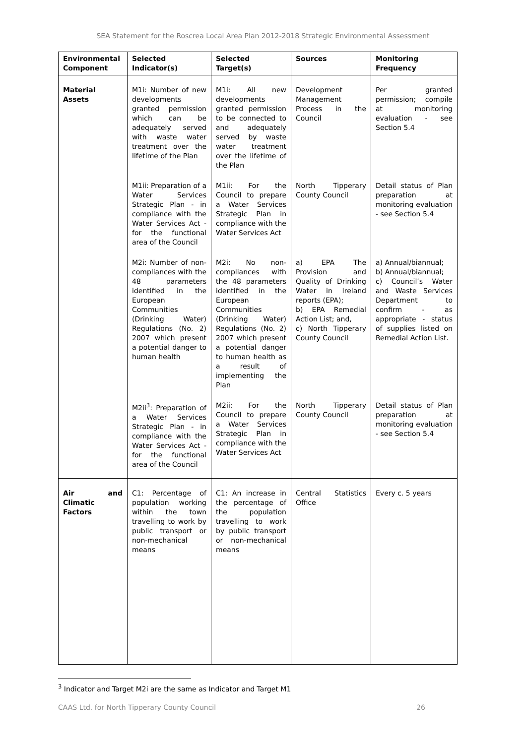SEA Statement for the Roscrea Local Area Plan 2012-2018 Strategic Environmental Assessment
| Environmental Component | Selected Indicator(s) | Selected Target(s) | Sources | Monitoring Frequency |
| --- | --- | --- | --- | --- |
| Material Assets | M1i: Number of new developments granted permission which can be adequately served with waste water treatment over the lifetime of the Plan | M1i: All new developments granted permission to be connected to and adequately served by waste water treatment over the lifetime of the Plan | Development Management Process in the Council | Per granted permission; compile at monitoring evaluation - see Section 5.4 |
| | M1ii: Preparation of a Water Services Strategic Plan - in compliance with the Water Services Act - for the functional area of the Council | M1ii: For the Council to prepare a Water Services Strategic Plan in compliance with the Water Services Act | North Tipperary County Council | Detail status of Plan preparation at monitoring evaluation - see Section 5.4 |
| | M2i: Number of non-compliances with the 48 parameters identified in the European Communities (Drinking Water) Regulations (No. 2) 2007 which present a potential danger to human health | M2i: No non-compliances with the 48 parameters identified in the European Communities (Drinking Water) Regulations (No. 2) 2007 which present a potential danger to human health as a result of implementing the Plan | a) EPA The Provision and Quality of Drinking Water in Ireland reports (EPA); b) EPA Remedial Action List; and, c) North Tipperary County Council | a) Annual/biannual; b) Annual/biannual; c) Council’s Water and Waste Services Department to confirm - as appropriate - status of supplies listed on Remedial Action List. |
| | M2ii<sup>3</sup>: Preparation of a Water Services Strategic Plan - in compliance with the Water Services Act - for the functional area of the Council | M2ii: For the Council to prepare a Water Services Strategic Plan in compliance with the Water Services Act | North Tipperary County Council | Detail status of Plan preparation at monitoring evaluation - see Section 5.4 |
| Air and Climatic Factors | C1: Percentage of population working within the town travelling to work by public transport or non-mechanical means | C1: An increase in the percentage of the population travelling to work by public transport or non-mechanical means | Central Statistics Office | Every c. 5 years |
<sup>3</sup> Indicator and Target M2i are the same as Indicator and Target M1
CAAS Ltd. for North Tipperary County Council 26